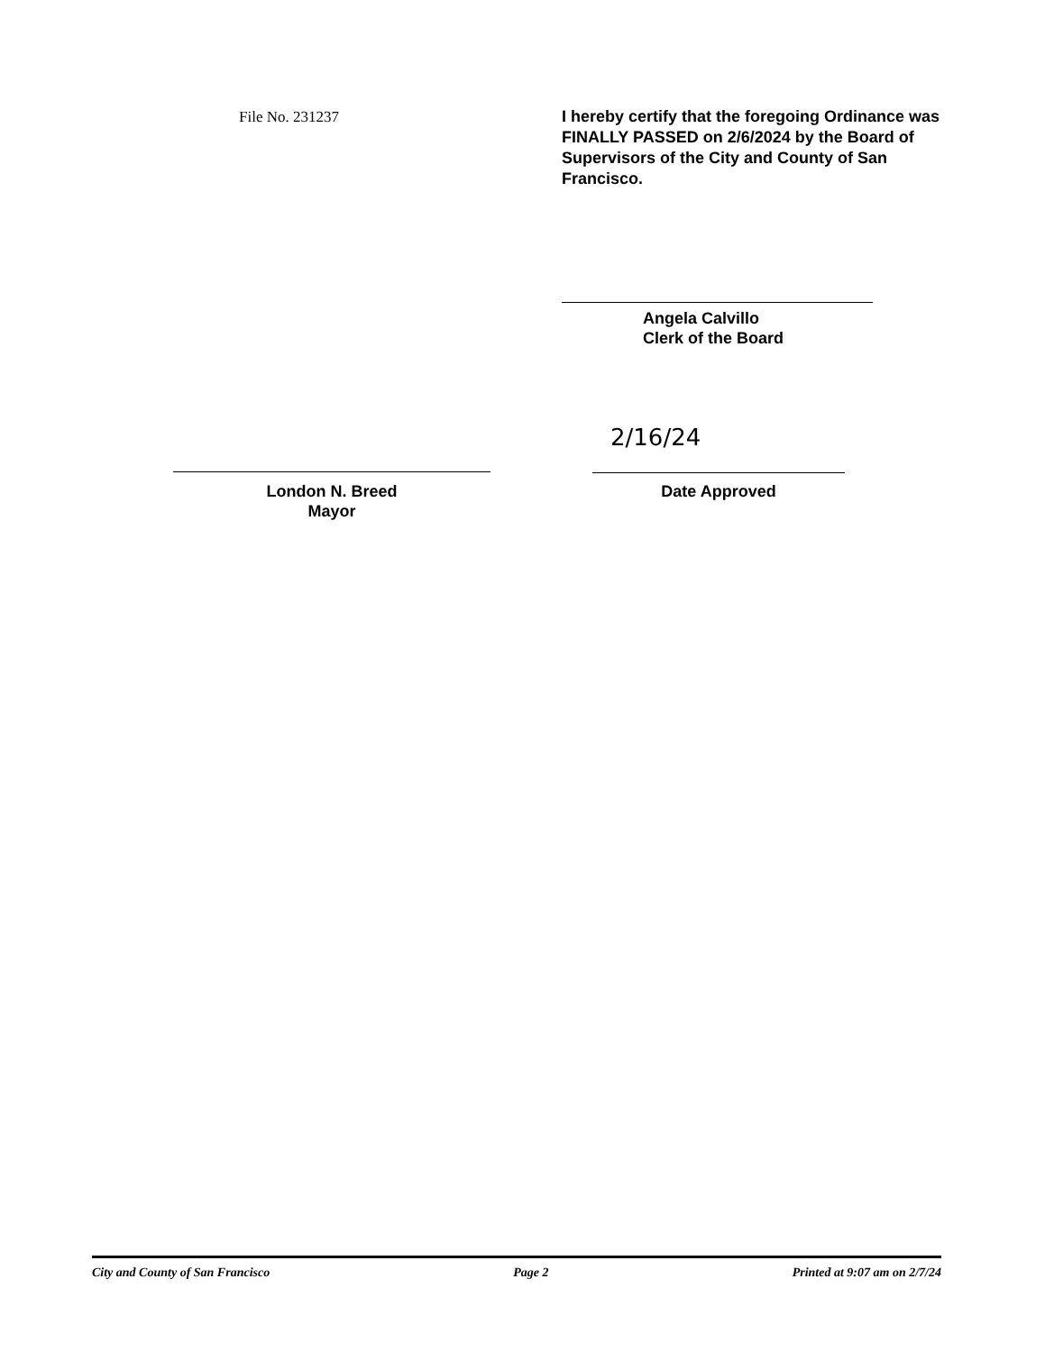File No. 231237
I hereby certify that the foregoing Ordinance was FINALLY PASSED on 2/6/2024 by the Board of Supervisors of the City and County of San Francisco.
Angela Calvillo
Clerk of the Board
London N. Breed
Mayor
2/16/24
Date Approved
City and County of San Francisco Page 2 Printed at 9:07 am on 2/7/24